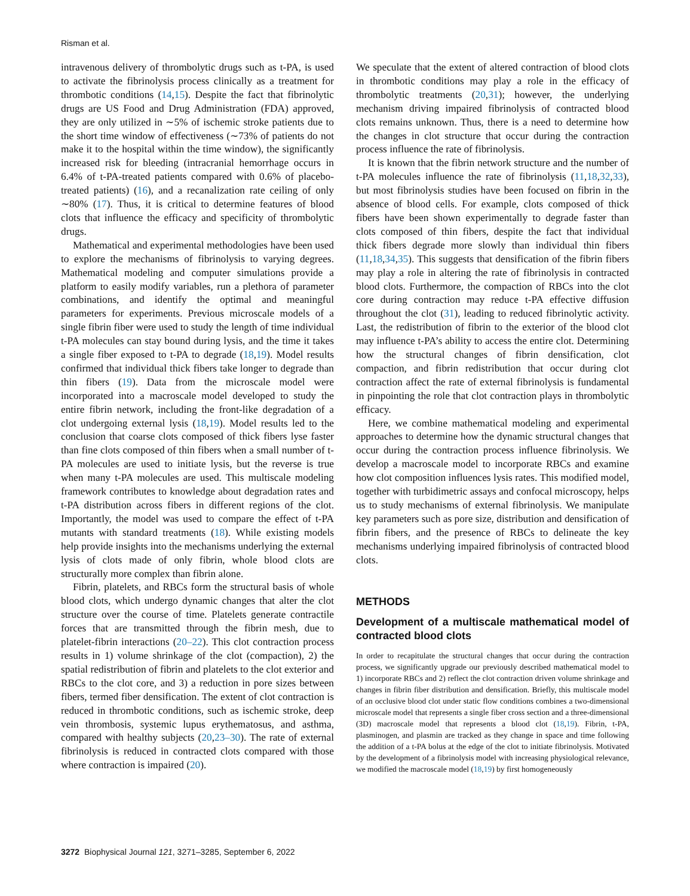Risman et al.
intravenous delivery of thrombolytic drugs such as t-PA, is used to activate the fibrinolysis process clinically as a treatment for thrombotic conditions (14,15). Despite the fact that fibrinolytic drugs are US Food and Drug Administration (FDA) approved, they are only utilized in ∼5% of ischemic stroke patients due to the short time window of effectiveness (∼73% of patients do not make it to the hospital within the time window), the significantly increased risk for bleeding (intracranial hemorrhage occurs in 6.4% of t-PA-treated patients compared with 0.6% of placebo-treated patients) (16), and a recanalization rate ceiling of only ∼80% (17). Thus, it is critical to determine features of blood clots that influence the efficacy and specificity of thrombolytic drugs.
Mathematical and experimental methodologies have been used to explore the mechanisms of fibrinolysis to varying degrees. Mathematical modeling and computer simulations provide a platform to easily modify variables, run a plethora of parameter combinations, and identify the optimal and meaningful parameters for experiments. Previous microscale models of a single fibrin fiber were used to study the length of time individual t-PA molecules can stay bound during lysis, and the time it takes a single fiber exposed to t-PA to degrade (18,19). Model results confirmed that individual thick fibers take longer to degrade than thin fibers (19). Data from the microscale model were incorporated into a macroscale model developed to study the entire fibrin network, including the front-like degradation of a clot undergoing external lysis (18,19). Model results led to the conclusion that coarse clots composed of thick fibers lyse faster than fine clots composed of thin fibers when a small number of t-PA molecules are used to initiate lysis, but the reverse is true when many t-PA molecules are used. This multiscale modeling framework contributes to knowledge about degradation rates and t-PA distribution across fibers in different regions of the clot. Importantly, the model was used to compare the effect of t-PA mutants with standard treatments (18). While existing models help provide insights into the mechanisms underlying the external lysis of clots made of only fibrin, whole blood clots are structurally more complex than fibrin alone.
Fibrin, platelets, and RBCs form the structural basis of whole blood clots, which undergo dynamic changes that alter the clot structure over the course of time. Platelets generate contractile forces that are transmitted through the fibrin mesh, due to platelet-fibrin interactions (20–22). This clot contraction process results in 1) volume shrinkage of the clot (compaction), 2) the spatial redistribution of fibrin and platelets to the clot exterior and RBCs to the clot core, and 3) a reduction in pore sizes between fibers, termed fiber densification. The extent of clot contraction is reduced in thrombotic conditions, such as ischemic stroke, deep vein thrombosis, systemic lupus erythematosus, and asthma, compared with healthy subjects (20,23–30). The rate of external fibrinolysis is reduced in contracted clots compared with those where contraction is impaired (20).
We speculate that the extent of altered contraction of blood clots in thrombotic conditions may play a role in the efficacy of thrombolytic treatments (20,31); however, the underlying mechanism driving impaired fibrinolysis of contracted blood clots remains unknown. Thus, there is a need to determine how the changes in clot structure that occur during the contraction process influence the rate of fibrinolysis.
It is known that the fibrin network structure and the number of t-PA molecules influence the rate of fibrinolysis (11,18,32,33), but most fibrinolysis studies have been focused on fibrin in the absence of blood cells. For example, clots composed of thick fibers have been shown experimentally to degrade faster than clots composed of thin fibers, despite the fact that individual thick fibers degrade more slowly than individual thin fibers (11,18,34,35). This suggests that densification of the fibrin fibers may play a role in altering the rate of fibrinolysis in contracted blood clots. Furthermore, the compaction of RBCs into the clot core during contraction may reduce t-PA effective diffusion throughout the clot (31), leading to reduced fibrinolytic activity. Last, the redistribution of fibrin to the exterior of the blood clot may influence t-PA’s ability to access the entire clot. Determining how the structural changes of fibrin densification, clot compaction, and fibrin redistribution that occur during clot contraction affect the rate of external fibrinolysis is fundamental in pinpointing the role that clot contraction plays in thrombolytic efficacy.
Here, we combine mathematical modeling and experimental approaches to determine how the dynamic structural changes that occur during the contraction process influence fibrinolysis. We develop a macroscale model to incorporate RBCs and examine how clot composition influences lysis rates. This modified model, together with turbidimetric assays and confocal microscopy, helps us to study mechanisms of external fibrinolysis. We manipulate key parameters such as pore size, distribution and densification of fibrin fibers, and the presence of RBCs to delineate the key mechanisms underlying impaired fibrinolysis of contracted blood clots.
METHODS
Development of a multiscale mathematical model of contracted blood clots
In order to recapitulate the structural changes that occur during the contraction process, we significantly upgrade our previously described mathematical model to 1) incorporate RBCs and 2) reflect the clot contraction driven volume shrinkage and changes in fibrin fiber distribution and densification. Briefly, this multiscale model of an occlusive blood clot under static flow conditions combines a two-dimensional microscale model that represents a single fiber cross section and a three-dimensional (3D) macroscale model that represents a blood clot (18,19). Fibrin, t-PA, plasminogen, and plasmin are tracked as they change in space and time following the addition of a t-PA bolus at the edge of the clot to initiate fibrinolysis. Motivated by the development of a fibrinolysis model with increasing physiological relevance, we modified the macroscale model (18,19) by first homogeneously
3272 Biophysical Journal 121, 3271–3285, September 6, 2022